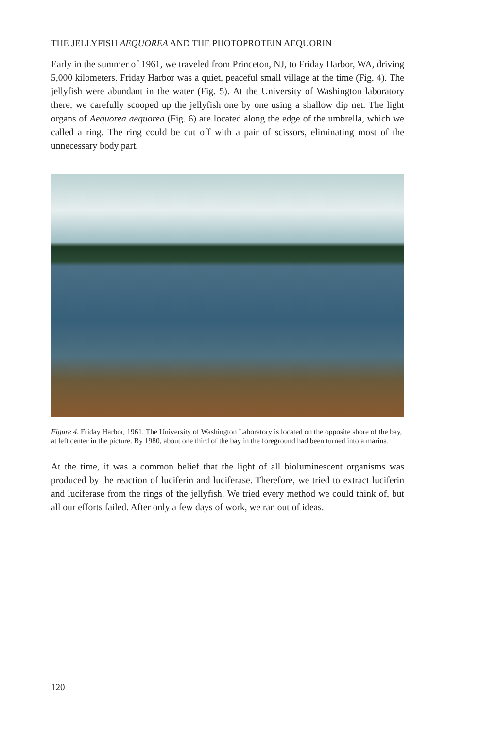THE JELLYFISH AEQUOREA AND THE PHOTOPROTEIN AEQUORIN
Early in the summer of 1961, we traveled from Princeton, NJ, to Friday Harbor, WA, driving 5,000 kilometers. Friday Harbor was a quiet, peaceful small village at the time (Fig. 4). The jellyfish were abundant in the water (Fig. 5). At the University of Washington laboratory there, we carefully scooped up the jellyfish one by one using a shallow dip net. The light organs of Aequorea aequorea (Fig. 6) are located along the edge of the umbrella, which we called a ring. The ring could be cut off with a pair of scissors, eliminating most of the unnecessary body part.
Figure 4. Friday Harbor, 1961. The University of Washington Laboratory is located on the opposite shore of the bay, at left center in the picture. By 1980, about one third of the bay in the foreground had been turned into a marina.
At the time, it was a common belief that the light of all bioluminescent organisms was produced by the reaction of luciferin and luciferase. Therefore, we tried to extract luciferin and luciferase from the rings of the jellyfish. We tried every method we could think of, but all our efforts failed. After only a few days of work, we ran out of ideas.
120